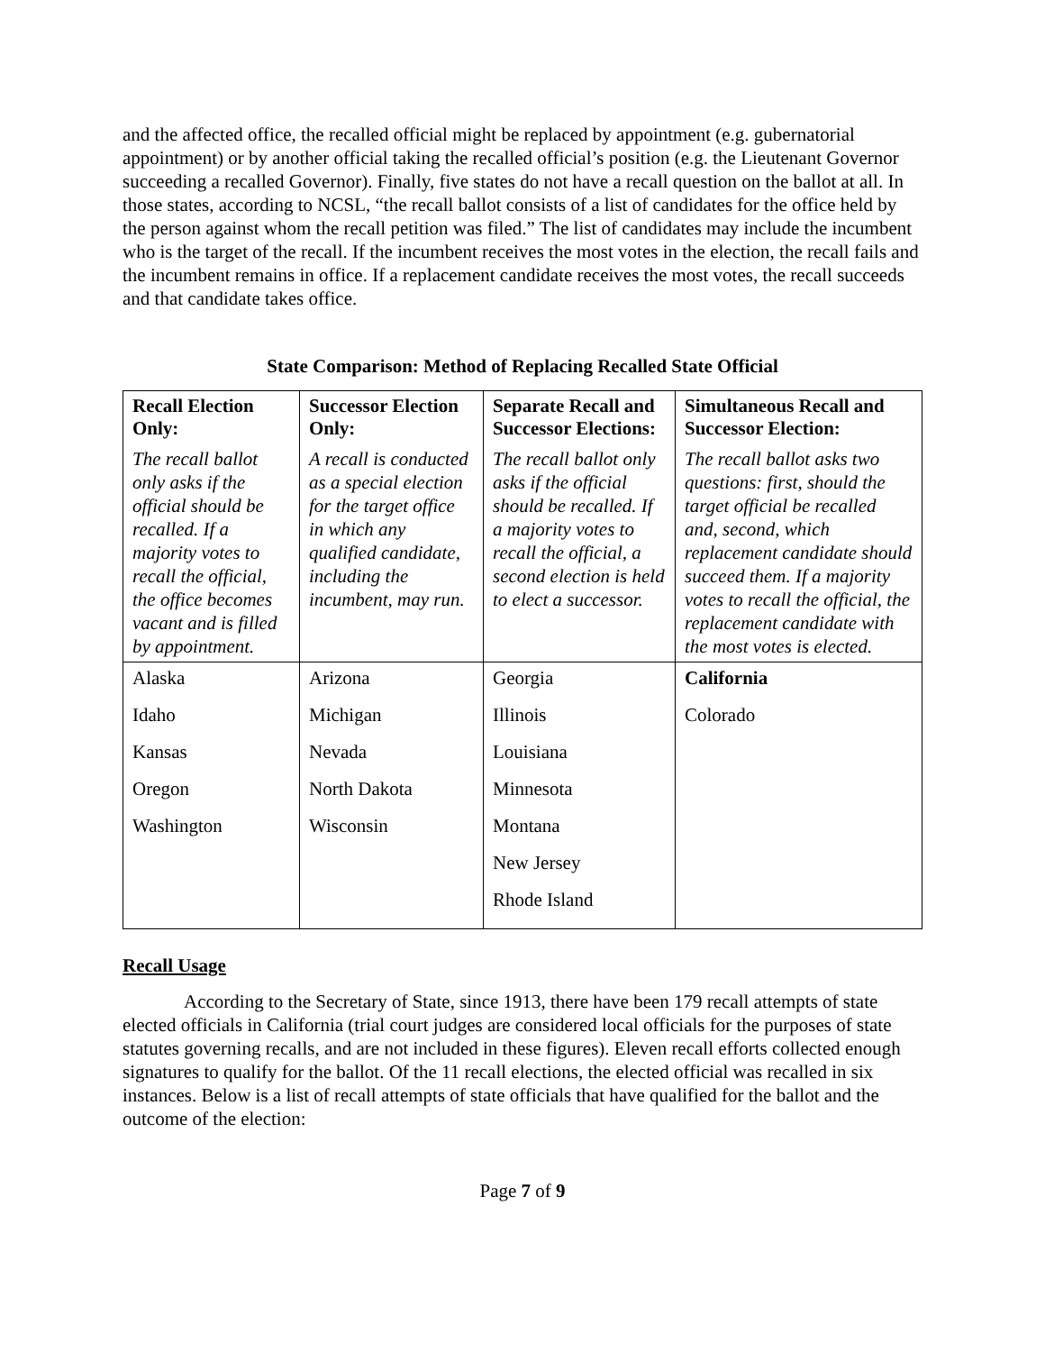and the affected office, the recalled official might be replaced by appointment (e.g. gubernatorial appointment) or by another official taking the recalled official’s position (e.g. the Lieutenant Governor succeeding a recalled Governor). Finally, five states do not have a recall question on the ballot at all. In those states, according to NCSL, “the recall ballot consists of a list of candidates for the office held by the person against whom the recall petition was filed.” The list of candidates may include the incumbent who is the target of the recall. If the incumbent receives the most votes in the election, the recall fails and the incumbent remains in office. If a replacement candidate receives the most votes, the recall succeeds and that candidate takes office.
State Comparison: Method of Replacing Recalled State Official
| Recall Election Only: The recall ballot only asks if the official should be recalled. If a majority votes to recall the official, the office becomes vacant and is filled by appointment. | Successor Election Only: A recall is conducted as a special election for the target office in which any qualified candidate, including the incumbent, may run. | Separate Recall and Successor Elections: The recall ballot only asks if the official should be recalled. If a majority votes to recall the official, a second election is held to elect a successor. | Simultaneous Recall and Successor Election: The recall ballot asks two questions: first, should the target official be recalled and, second, which replacement candidate should succeed them. If a majority votes to recall the official, the replacement candidate with the most votes is elected. |
| Alaska Idaho Kansas Oregon Washington | Arizona Michigan Nevada North Dakota Wisconsin | Georgia Illinois Louisiana Minnesota Montana New Jersey Rhode Island | California Colorado |
Recall Usage
According to the Secretary of State, since 1913, there have been 179 recall attempts of state elected officials in California (trial court judges are considered local officials for the purposes of state statutes governing recalls, and are not included in these figures). Eleven recall efforts collected enough signatures to qualify for the ballot. Of the 11 recall elections, the elected official was recalled in six instances. Below is a list of recall attempts of state officials that have qualified for the ballot and the outcome of the election:
Page 7 of 9